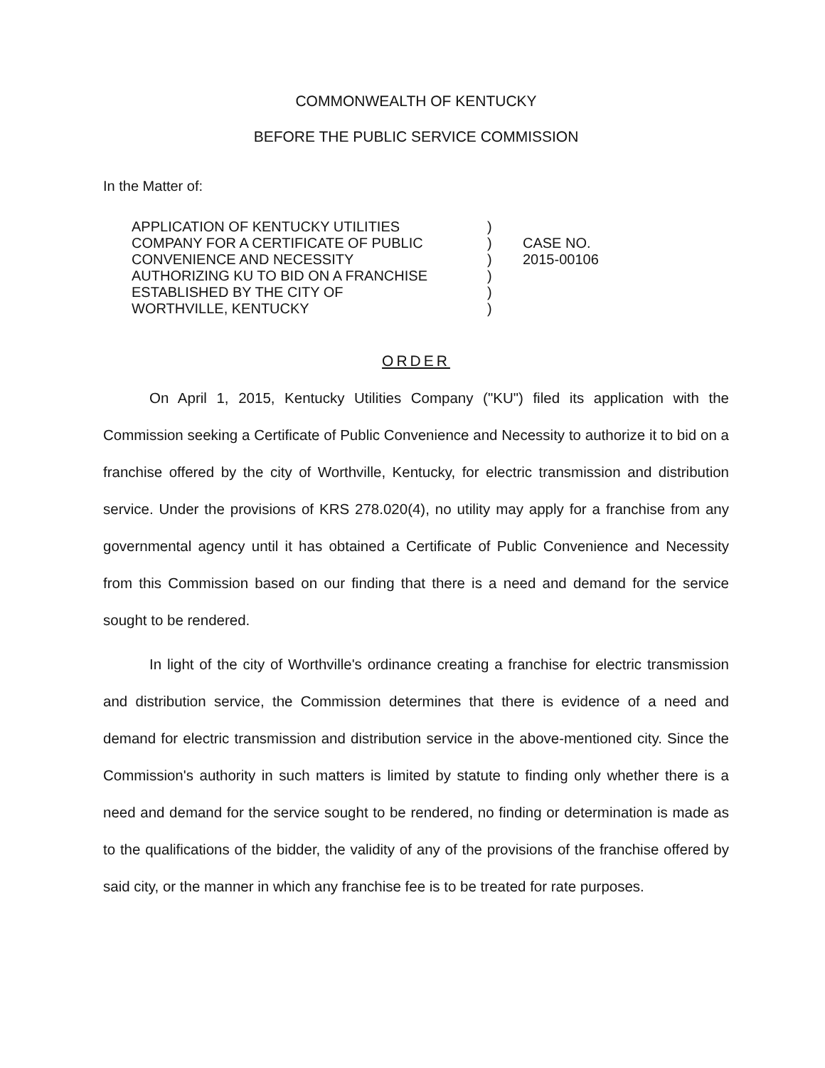COMMONWEALTH OF KENTUCKY
BEFORE THE PUBLIC SERVICE COMMISSION
In the Matter of:
APPLICATION OF KENTUCKY UTILITIES
COMPANY FOR A CERTIFICATE OF PUBLIC
CONVENIENCE AND NECESSITY
AUTHORIZING KU TO BID ON A FRANCHISE
ESTABLISHED BY THE CITY OF
WORTHVILLE, KENTUCKY
)
)
)
)
)
)
CASE NO.
2015-00106
ORDER
On April 1, 2015, Kentucky Utilities Company ("KU") filed its application with the Commission seeking a Certificate of Public Convenience and Necessity to authorize it to bid on a franchise offered by the city of Worthville, Kentucky, for electric transmission and distribution service. Under the provisions of KRS 278.020(4), no utility may apply for a franchise from any governmental agency until it has obtained a Certificate of Public Convenience and Necessity from this Commission based on our finding that there is a need and demand for the service sought to be rendered.
In light of the city of Worthville's ordinance creating a franchise for electric transmission and distribution service, the Commission determines that there is evidence of a need and demand for electric transmission and distribution service in the above-mentioned city. Since the Commission's authority in such matters is limited by statute to finding only whether there is a need and demand for the service sought to be rendered, no finding or determination is made as to the qualifications of the bidder, the validity of any of the provisions of the franchise offered by said city, or the manner in which any franchise fee is to be treated for rate purposes.